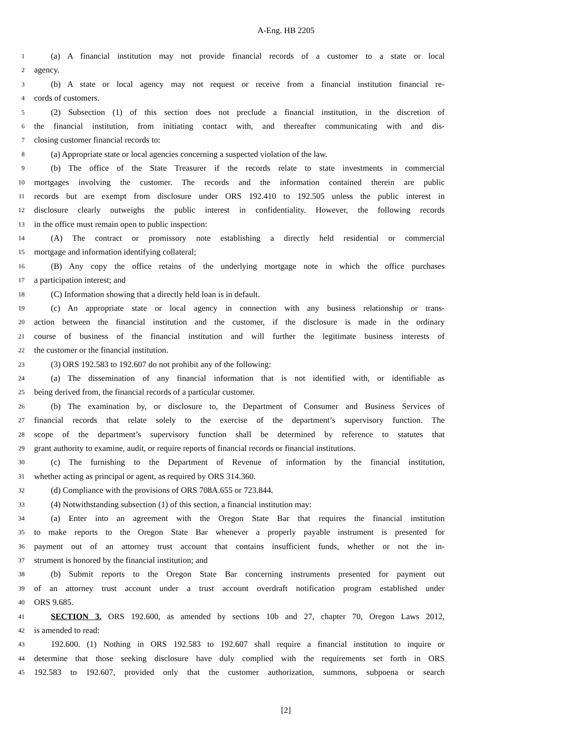A-Eng. HB 2205
1 (a) A financial institution may not provide financial records of a customer to a state or local
2 agency.
3 (b) A state or local agency may not request or receive from a financial institution financial re-
4 cords of customers.
5 (2) Subsection (1) of this section does not preclude a financial institution, in the discretion of
6 the financial institution, from initiating contact with, and thereafter communicating with and dis-
7 closing customer financial records to:
8 (a) Appropriate state or local agencies concerning a suspected violation of the law.
9 (b) The office of the State Treasurer if the records relate to state investments in commercial
10 mortgages involving the customer. The records and the information contained therein are public
11 records but are exempt from disclosure under ORS 192.410 to 192.505 unless the public interest in
12 disclosure clearly outweighs the public interest in confidentiality. However, the following records
13 in the office must remain open to public inspection:
14 (A) The contract or promissory note establishing a directly held residential or commercial
15 mortgage and information identifying collateral;
16 (B) Any copy the office retains of the underlying mortgage note in which the office purchases
17 a participation interest; and
18 (C) Information showing that a directly held loan is in default.
19 (c) An appropriate state or local agency in connection with any business relationship or trans-
20 action between the financial institution and the customer, if the disclosure is made in the ordinary
21 course of business of the financial institution and will further the legitimate business interests of
22 the customer or the financial institution.
23 (3) ORS 192.583 to 192.607 do not prohibit any of the following:
24 (a) The dissemination of any financial information that is not identified with, or identifiable as
25 being derived from, the financial records of a particular customer.
26 (b) The examination by, or disclosure to, the Department of Consumer and Business Services of
27 financial records that relate solely to the exercise of the department’s supervisory function. The
28 scope of the department’s supervisory function shall be determined by reference to statutes that
29 grant authority to examine, audit, or require reports of financial records or financial institutions.
30 (c) The furnishing to the Department of Revenue of information by the financial institution,
31 whether acting as principal or agent, as required by ORS 314.360.
32 (d) Compliance with the provisions of ORS 708A.655 or 723.844.
33 (4) Notwithstanding subsection (1) of this section, a financial institution may:
34 (a) Enter into an agreement with the Oregon State Bar that requires the financial institution
35 to make reports to the Oregon State Bar whenever a properly payable instrument is presented for
36 payment out of an attorney trust account that contains insufficient funds, whether or not the in-
37 strument is honored by the financial institution; and
38 (b) Submit reports to the Oregon State Bar concerning instruments presented for payment out
39 of an attorney trust account under a trust account overdraft notification program established under
40 ORS 9.685.
41 SECTION 3. ORS 192.600, as amended by sections 10b and 27, chapter 70, Oregon Laws 2012,
42 is amended to read:
43 192.600. (1) Nothing in ORS 192.583 to 192.607 shall require a financial institution to inquire or
44 determine that those seeking disclosure have duly complied with the requirements set forth in ORS
45 192.583 to 192.607, provided only that the customer authorization, summons, subpoena or search
[2]